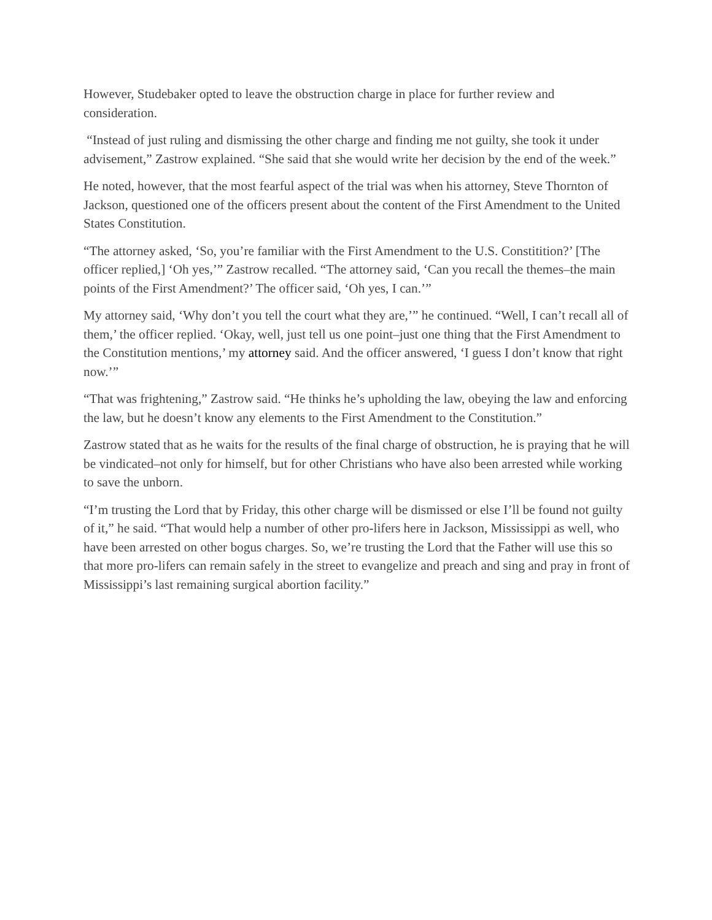However, Studebaker opted to leave the obstruction charge in place for further review and consideration.
“Instead of just ruling and dismissing the other charge and finding me not guilty, she took it under advisement,” Zastrow explained. “She said that she would write her decision by the end of the week.”
He noted, however, that the most fearful aspect of the trial was when his attorney, Steve Thornton of Jackson, questioned one of the officers present about the content of the First Amendment to the United States Constitution.
“The attorney asked, ‘So, you’re familiar with the First Amendment to the U.S. Constitition?’ [The officer replied,] ‘Oh yes,’” Zastrow recalled. “The attorney said, ‘Can you recall the themes–the main points of the First Amendment?’ The officer said, ‘Oh yes, I can.’”
My attorney said, ‘Why don’t you tell the court what they are,’” he continued. “Well, I can’t recall all of them,’ the officer replied. ‘Okay, well, just tell us one point–just one thing that the First Amendment to the Constitution mentions,’ my attorney said. And the officer answered, ‘I guess I don’t know that right now.’”
“That was frightening,” Zastrow said. “He thinks he’s upholding the law, obeying the law and enforcing the law, but he doesn’t know any elements to the First Amendment to the Constitution.”
Zastrow stated that as he waits for the results of the final charge of obstruction, he is praying that he will be vindicated–not only for himself, but for other Christians who have also been arrested while working to save the unborn.
“I’m trusting the Lord that by Friday, this other charge will be dismissed or else I’ll be found not guilty of it,” he said. “That would help a number of other pro-lifers here in Jackson, Mississippi as well, who have been arrested on other bogus charges. So, we’re trusting the Lord that the Father will use this so that more pro-lifers can remain safely in the street to evangelize and preach and sing and pray in front of Mississippi’s last remaining surgical abortion facility.”